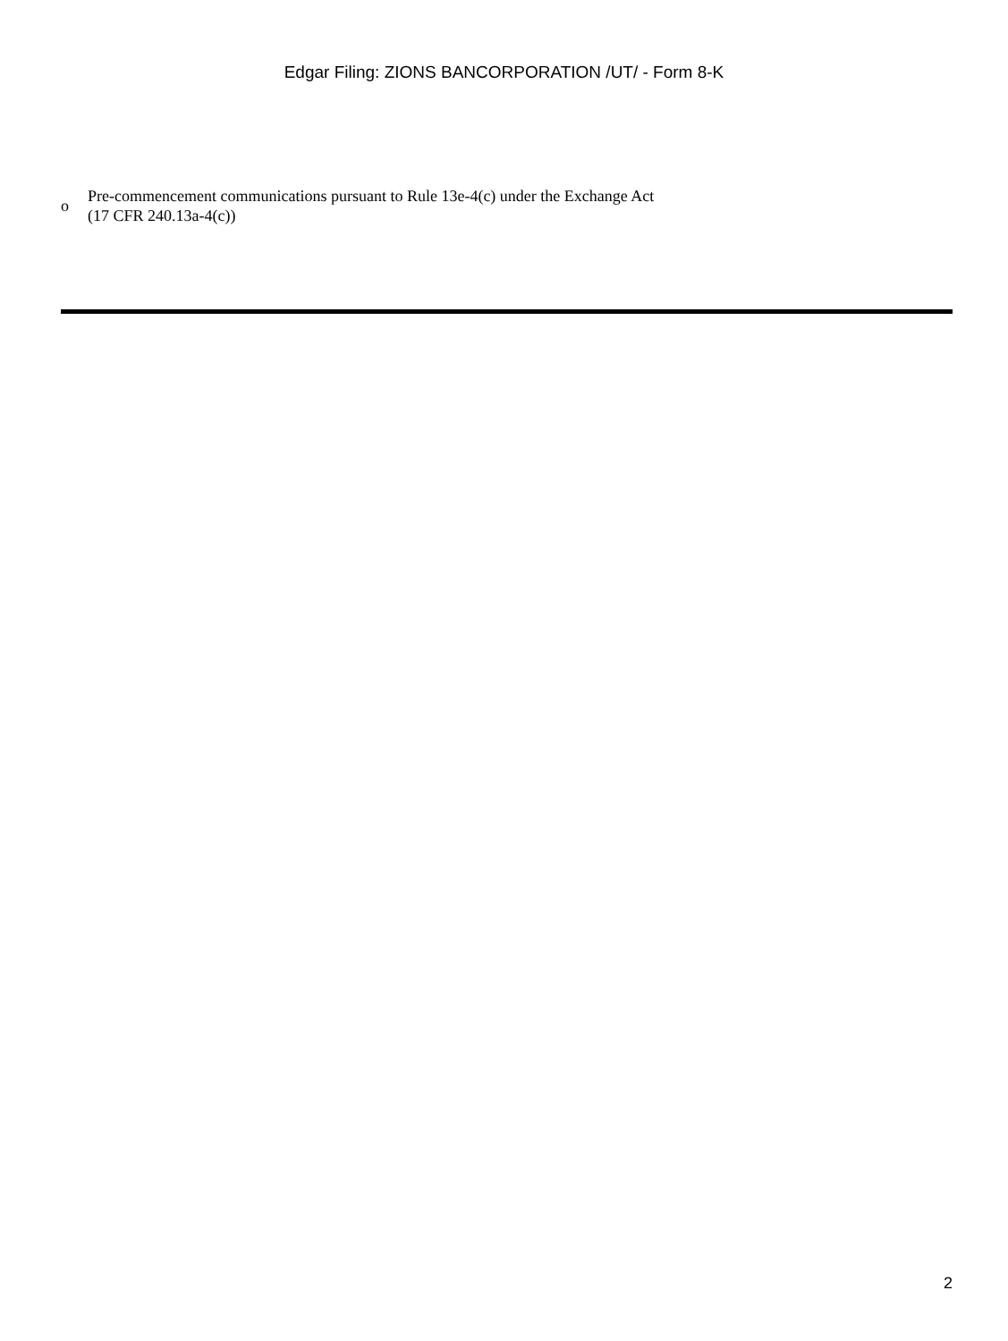Edgar Filing: ZIONS BANCORPORATION /UT/ - Form 8-K
o Pre-commencement communications pursuant to Rule 13e-4(c) under the Exchange Act
(17 CFR 240.13a-4(c))
2